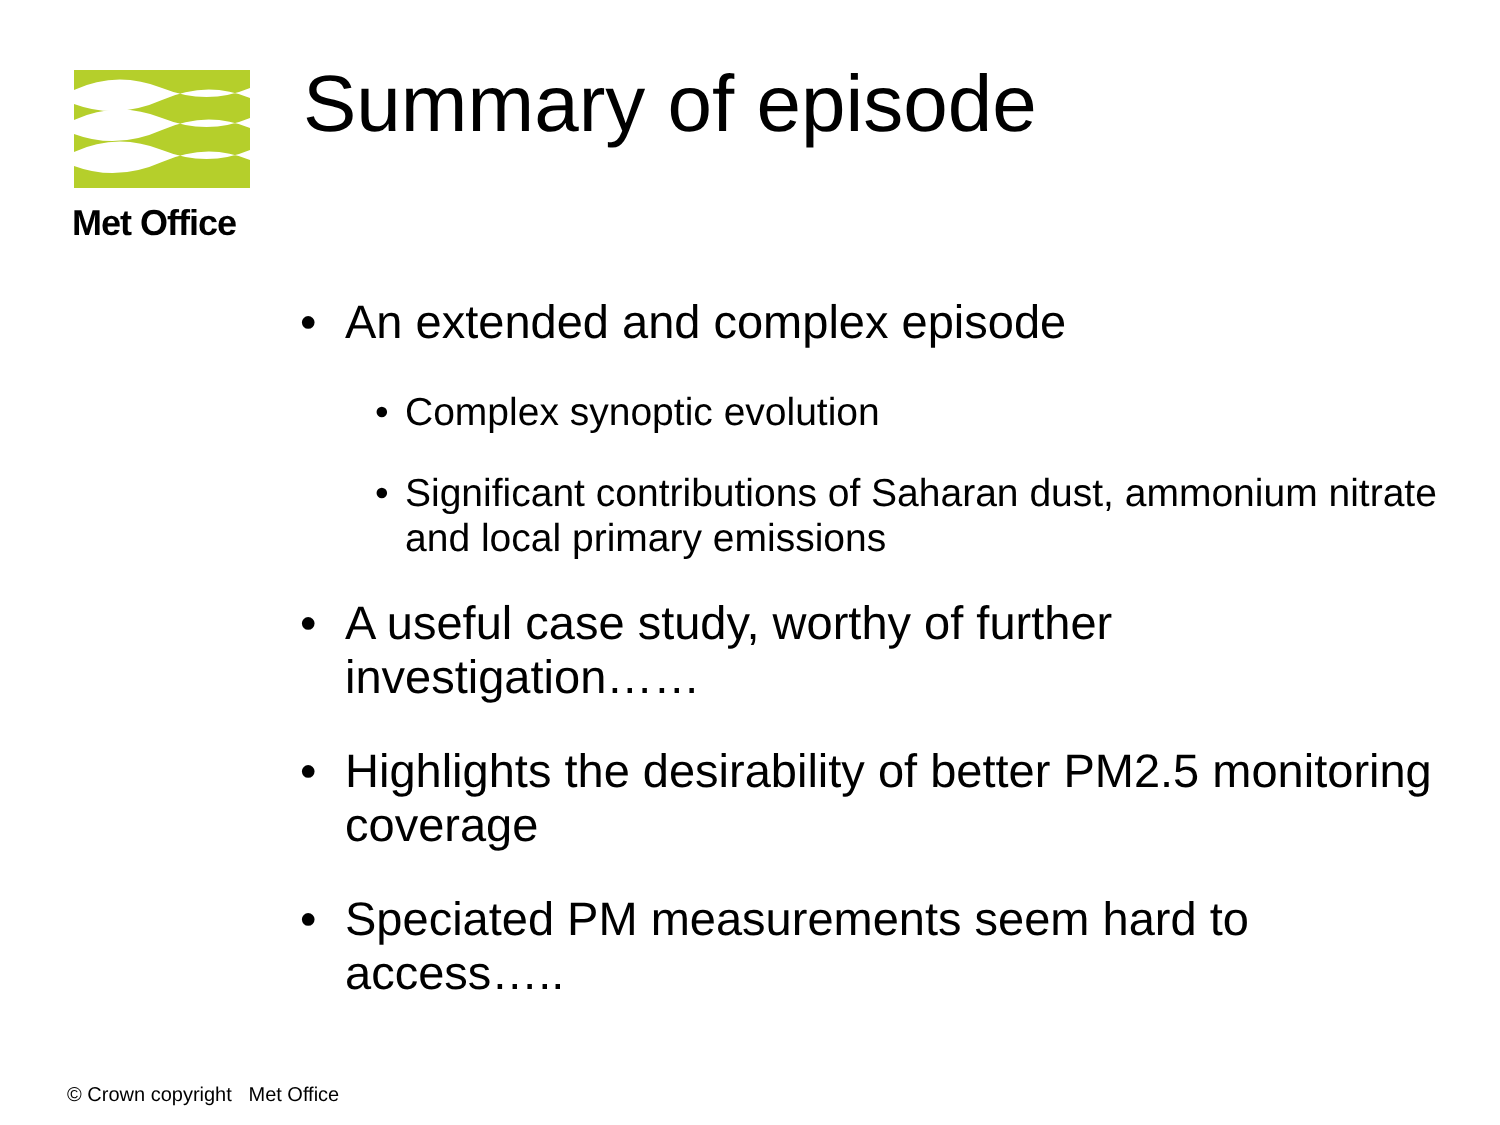Met Office Summary of episode
• An extended and complex episode
• Complex synoptic evolution
• Significant contributions of Saharan dust, ammonium nitrate and local primary emissions
• A useful case study, worthy of further investigation……
• Highlights the desirability of better PM2.5 monitoring coverage
• Speciated PM measurements seem hard to access…..
© Crown copyright Met Office